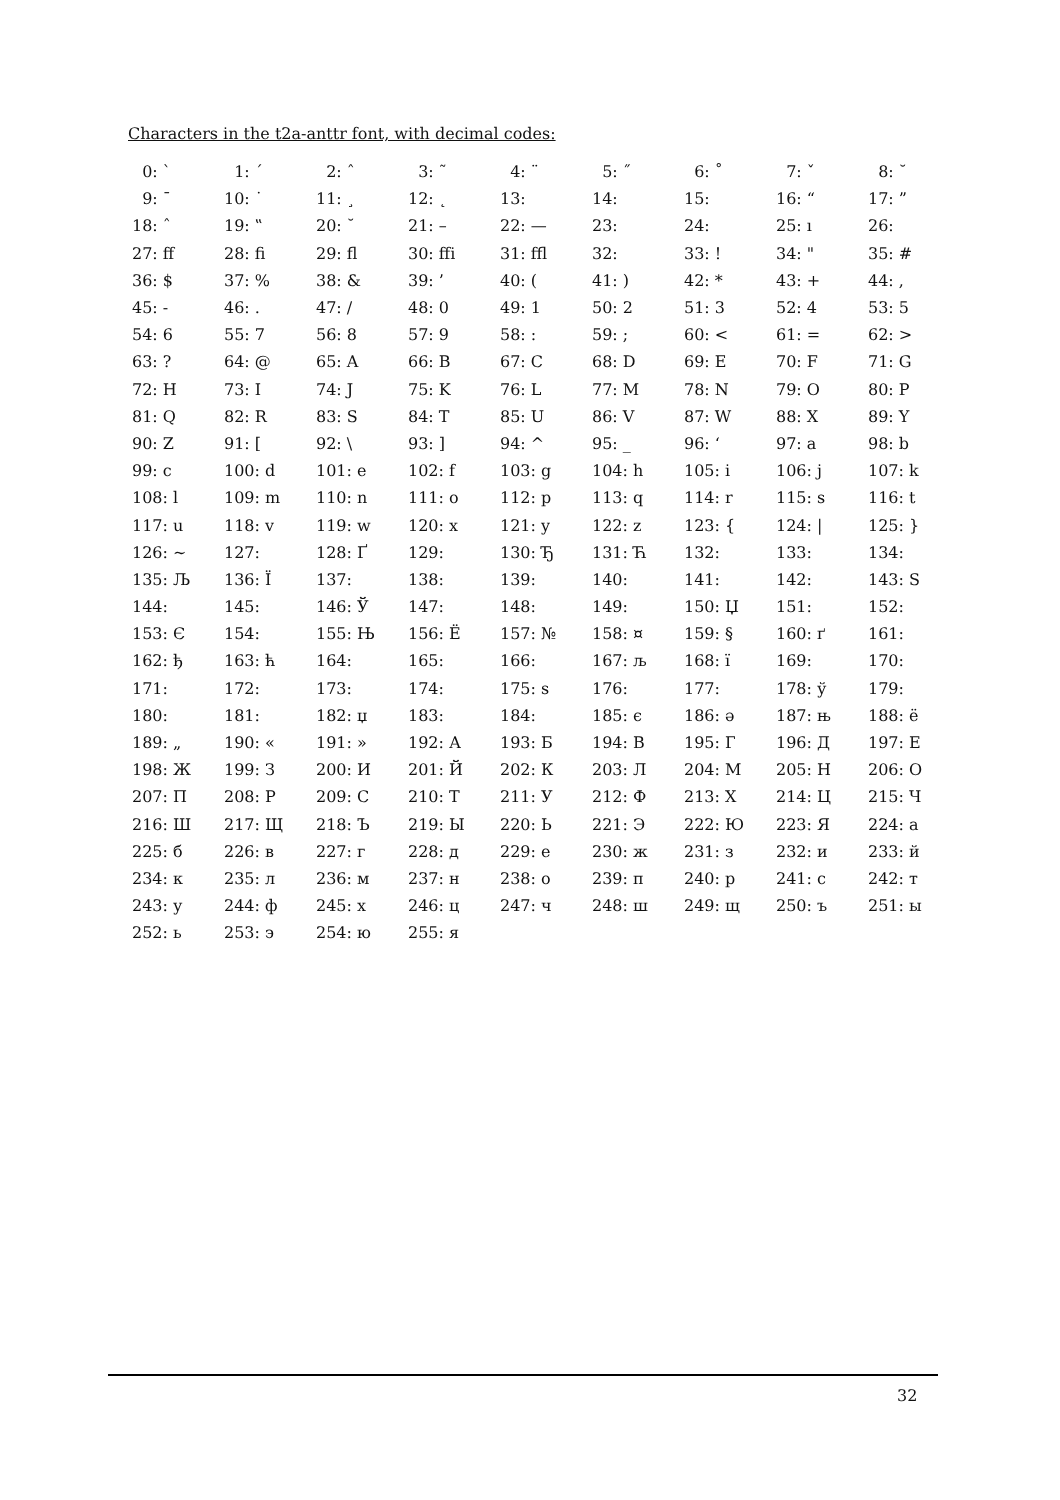Characters in the t2a-anttr font, with decimal codes:
| 0: ` | 1: ´ | 2: ˆ | 3: ˜ | 4: ¨ | 5: ˝ | 6: ˚ | 7: ˇ | 8: ˘ |
| 9: ¯ | 10: ˙ | 11: ¸ | 12: ˛ | 13: | 14: | 15: | 16: “ | 17: ” |
| 18: ˆ | 19: ‟ | 20: ˘ | 21: – | 22: — | 23: | 24: | 25: ı | 26: |
| 27: ff | 28: fi | 29: fl | 30: ffi | 31: ffl | 32: | 33: ! | 34: " | 35: # |
| 36: $ | 37: % | 38: & | 39: ’ | 40: ( | 41: ) | 42: * | 43: + | 44: , |
| 45: - | 46: . | 47: / | 48: 0 | 49: 1 | 50: 2 | 51: 3 | 52: 4 | 53: 5 |
| 54: 6 | 55: 7 | 56: 8 | 57: 9 | 58: : | 59: ; | 60: < | 61: = | 62: > |
| 63: ? | 64: @ | 65: A | 66: B | 67: C | 68: D | 69: E | 70: F | 71: G |
| 72: H | 73: I | 74: J | 75: K | 76: L | 77: M | 78: N | 79: O | 80: P |
| 81: Q | 82: R | 83: S | 84: T | 85: U | 86: V | 87: W | 88: X | 89: Y |
| 90: Z | 91: [ | 92: \ | 93: ] | 94: ^ | 95: _ | 96: ‘ | 97: a | 98: b |
| 99: c | 100: d | 101: e | 102: f | 103: g | 104: h | 105: i | 106: j | 107: k |
| 108: l | 109: m | 110: n | 111: o | 112: p | 113: q | 114: r | 115: s | 116: t |
| 117: u | 118: v | 119: w | 120: x | 121: y | 122: z | 123: { | 124: / | 125: } |
| 126: ~ | 127: | 128: Ґ | 129: | 130: Ђ | 131: Ћ | 132: | 133: | 134: |
| 135: Љ | 136: Ї | 137: | 138: | 139: | 140: | 141: | 142: | 143: Ѕ |
| 144: | 145: | 146: Ў | 147: | 148: | 149: | 150: Џ | 151: | 152: |
| 153: Є | 154: | 155: Њ | 156: Ё | 157: № | 158: ¤ | 159: § | 160: ґ | 161: |
| 162: ђ | 163: ћ | 164: | 165: | 166: | 167: љ | 168: ї | 169: | 170: |
| 171: | 172: | 173: | 174: | 175: ѕ | 176: | 177: | 178: ў | 179: |
| 180: | 181: | 182: џ | 183: | 184: | 185: є | 186: ә | 187: њ | 188: ё |
| 189: „ | 190: « | 191: » | 192: А | 193: Б | 194: В | 195: Г | 196: Д | 197: Е |
| 198: Ж | 199: З | 200: И | 201: Й | 202: К | 203: Л | 204: М | 205: Н | 206: О |
| 207: П | 208: Р | 209: С | 210: Т | 211: У | 212: Ф | 213: Х | 214: Ц | 215: Ч |
| 216: Ш | 217: Щ | 218: Ъ | 219: Ы | 220: Ь | 221: Э | 222: Ю | 223: Я | 224: а |
| 225: б | 226: в | 227: г | 228: д | 229: е | 230: ж | 231: з | 232: и | 233: й |
| 234: к | 235: л | 236: м | 237: н | 238: о | 239: п | 240: р | 241: с | 242: т |
| 243: у | 244: ф | 245: х | 246: ц | 247: ч | 248: ш | 249: щ | 250: ъ | 251: ы |
| 252: ь | 253: э | 254: ю | 255: я | | | | | |
32